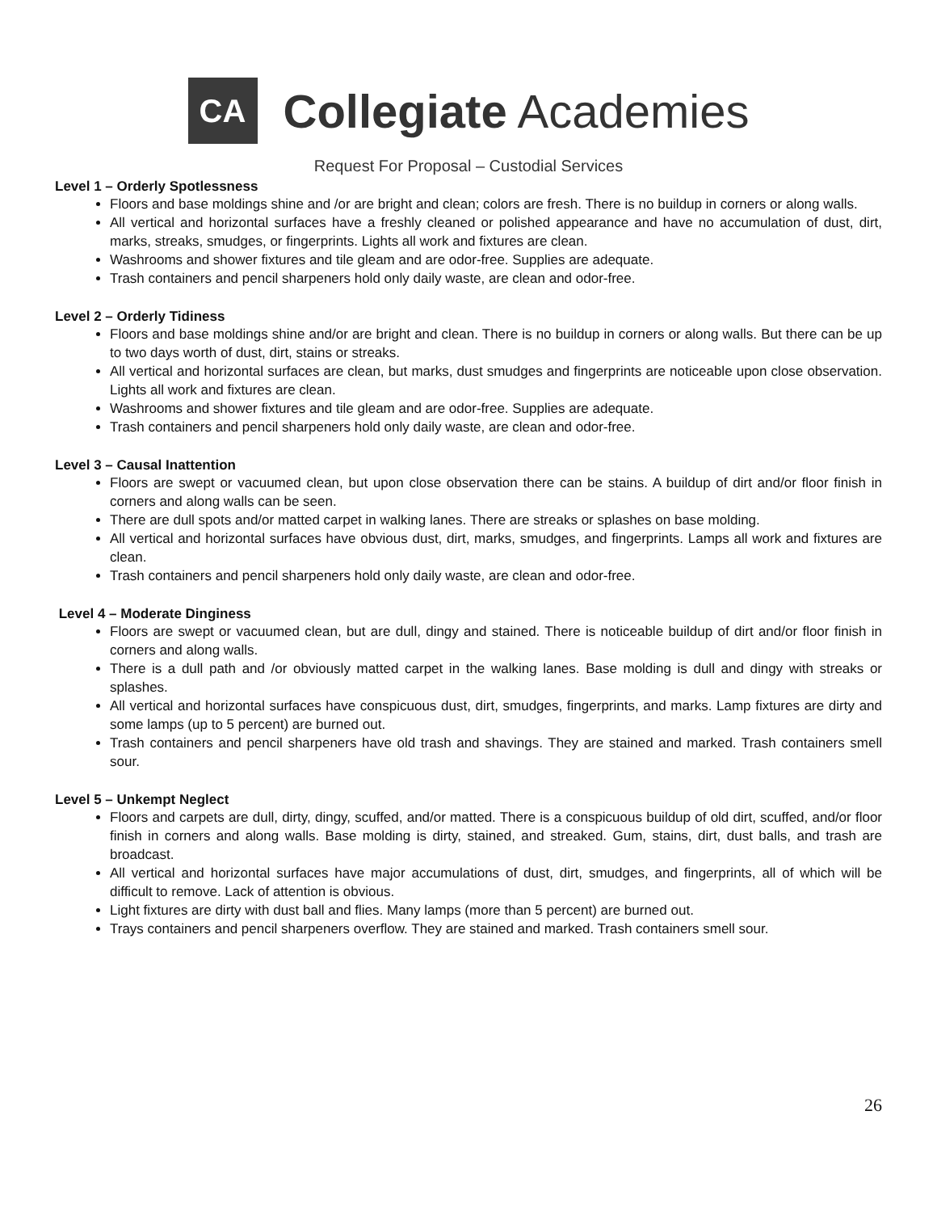CA
Collegiate Academies
Request For Proposal – Custodial Services
Level 1 – Orderly Spotlessness
Floors and base moldings shine and /or are bright and clean; colors are fresh. There is no buildup in corners or along walls.
All vertical and horizontal surfaces have a freshly cleaned or polished appearance and have no accumulation of dust, dirt, marks, streaks, smudges, or fingerprints. Lights all work and fixtures are clean.
Washrooms and shower fixtures and tile gleam and are odor-free. Supplies are adequate.
Trash containers and pencil sharpeners hold only daily waste, are clean and odor-free.
Level 2 – Orderly Tidiness
Floors and base moldings shine and/or are bright and clean. There is no buildup in corners or along walls. But there can be up to two days worth of dust, dirt, stains or streaks.
All vertical and horizontal surfaces are clean, but marks, dust smudges and fingerprints are noticeable upon close observation. Lights all work and fixtures are clean.
Washrooms and shower fixtures and tile gleam and are odor-free. Supplies are adequate.
Trash containers and pencil sharpeners hold only daily waste, are clean and odor-free.
Level 3 – Causal Inattention
Floors are swept or vacuumed clean, but upon close observation there can be stains. A buildup of dirt and/or floor finish in corners and along walls can be seen.
There are dull spots and/or matted carpet in walking lanes. There are streaks or splashes on base molding.
All vertical and horizontal surfaces have obvious dust, dirt, marks, smudges, and fingerprints. Lamps all work and fixtures are clean.
Trash containers and pencil sharpeners hold only daily waste, are clean and odor-free.
Level 4 – Moderate Dinginess
Floors are swept or vacuumed clean, but are dull, dingy and stained. There is noticeable buildup of dirt and/or floor finish in corners and along walls.
There is a dull path and /or obviously matted carpet in the walking lanes. Base molding is dull and dingy with streaks or splashes.
All vertical and horizontal surfaces have conspicuous dust, dirt, smudges, fingerprints, and marks. Lamp fixtures are dirty and some lamps (up to 5 percent) are burned out.
Trash containers and pencil sharpeners have old trash and shavings. They are stained and marked. Trash containers smell sour.
Level 5 – Unkempt Neglect
Floors and carpets are dull, dirty, dingy, scuffed, and/or matted. There is a conspicuous buildup of old dirt, scuffed, and/or floor finish in corners and along walls. Base molding is dirty, stained, and streaked. Gum, stains, dirt, dust balls, and trash are broadcast.
All vertical and horizontal surfaces have major accumulations of dust, dirt, smudges, and fingerprints, all of which will be difficult to remove. Lack of attention is obvious.
Light fixtures are dirty with dust ball and flies. Many lamps (more than 5 percent) are burned out.
Trays containers and pencil sharpeners overflow. They are stained and marked. Trash containers smell sour.
26